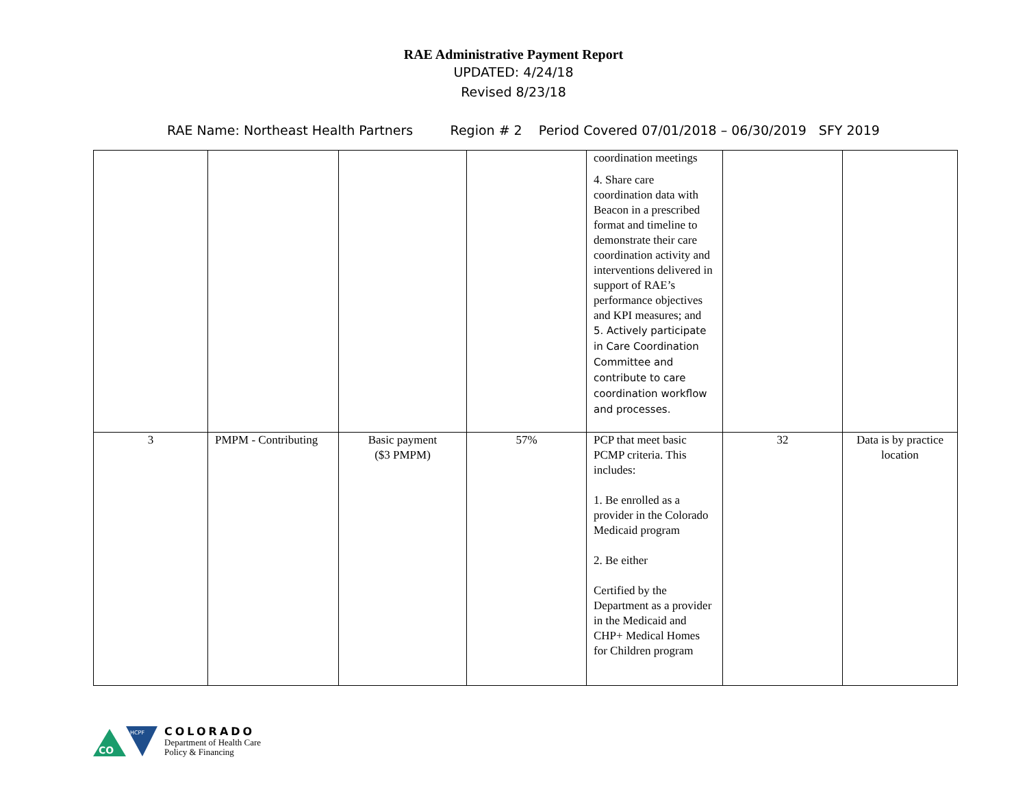RAE Administrative Payment Report
UPDATED: 4/24/18
Revised 8/23/18
RAE Name: Northeast Health Partners Region # 2 Period Covered 07/01/2018 – 06/30/2019 SFY 2019
| | | | | coordination meetings 4. Share care coordination data with Beacon in a prescribed format and timeline to demonstrate their care coordination activity and interventions delivered in support of RAE’s performance objectives and KPI measures; and 5. Actively participate in Care Coordination Committee and contribute to care coordination workflow and processes. | | |
| 3 | PMPM - Contributing | Basic payment ($3 PMPM) | 57% | PCP that meet basic PCMP criteria. This includes: 1. Be enrolled as a provider in the Colorado Medicaid program 2. Be either Certified by the Department as a provider in the Medicaid and CHP+ Medical Homes for Children program | 32 | Data is by practice location |
CO
HCPF
COLORADO
Department of Health Care
Policy & Financing